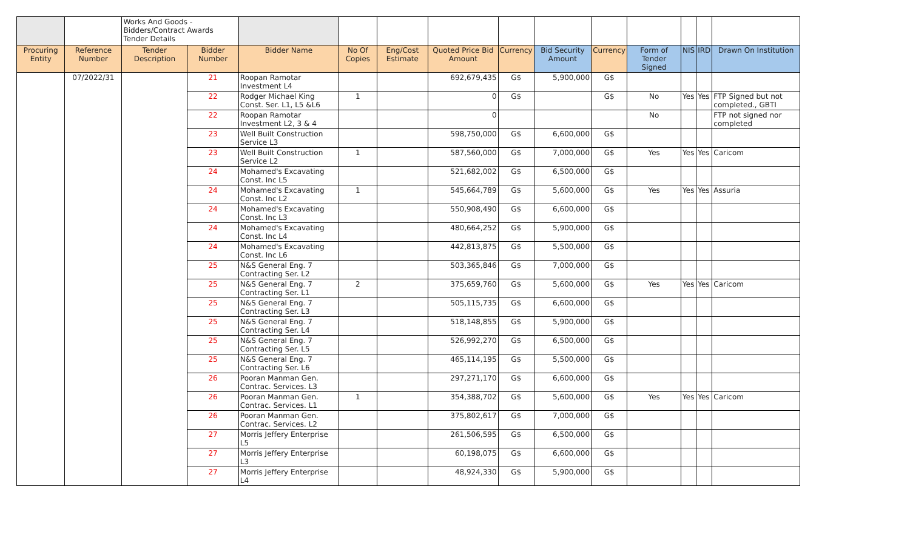| | | Works And Goods - Bidders/Contract Awards Tender Details | | | | | | | | | | | | |
| Procuring Entity | Reference Number | Tender Description | Bidder Number | Bidder Name | No Of Copies | Eng/Cost Estimate | Quoted Price Bid Amount | Currency | Bid Security Amount | Currency | Form of Tender Signed | NIS | IRD | Drawn On Institution |
| | 07/2022/31 | | 21 | Roopan Ramotar Investment L4 | | | 692,679,435 | G$ | 5,900,000 | G$ | | | | |
| | | | 22 | Rodger Michael King Const. Ser. L1, L5 &L6 | 1 | | 0 | G$ | | G$ | No | Yes | Yes | FTP Signed but not completed., GBTI |
| | | | 22 | Roopan Ramotar Investment L2, 3 & 4 | | | 0 | | | | No | | | FTP not signed nor completed |
| | | | 23 | Well Built Construction Service L3 | | | 598,750,000 | G$ | 6,600,000 | G$ | | | | |
| | | | 23 | Well Built Construction Service L2 | 1 | | 587,560,000 | G$ | 7,000,000 | G$ | Yes | Yes | Yes | Caricom |
| | | | 24 | Mohamed's Excavating Const. Inc L5 | | | 521,682,002 | G$ | 6,500,000 | G$ | | | | |
| | | | 24 | Mohamed's Excavating Const. Inc L2 | 1 | | 545,664,789 | G$ | 5,600,000 | G$ | Yes | Yes | Yes | Assuria |
| | | | 24 | Mohamed's Excavating Const. Inc L3 | | | 550,908,490 | G$ | 6,600,000 | G$ | | | | |
| | | | 24 | Mohamed's Excavating Const. Inc L4 | | | 480,664,252 | G$ | 5,900,000 | G$ | | | | |
| | | | 24 | Mohamed's Excavating Const. Inc L6 | | | 442,813,875 | G$ | 5,500,000 | G$ | | | | |
| | | | 25 | N&S General Eng. 7 Contracting Ser. L2 | | | 503,365,846 | G$ | 7,000,000 | G$ | | | | |
| | | | 25 | N&S General Eng. 7 Contracting Ser. L1 | 2 | | 375,659,760 | G$ | 5,600,000 | G$ | Yes | Yes | Yes | Caricom |
| | | | 25 | N&S General Eng. 7 Contracting Ser. L3 | | | 505,115,735 | G$ | 6,600,000 | G$ | | | | |
| | | | 25 | N&S General Eng. 7 Contracting Ser. L4 | | | 518,148,855 | G$ | 5,900,000 | G$ | | | | |
| | | | 25 | N&S General Eng. 7 Contracting Ser. L5 | | | 526,992,270 | G$ | 6,500,000 | G$ | | | | |
| | | | 25 | N&S General Eng. 7 Contracting Ser. L6 | | | 465,114,195 | G$ | 5,500,000 | G$ | | | | |
| | | | 26 | Pooran Manman Gen. Contrac. Services. L3 | | | 297,271,170 | G$ | 6,600,000 | G$ | | | | |
| | | | 26 | Pooran Manman Gen. Contrac. Services. L1 | 1 | | 354,388,702 | G$ | 5,600,000 | G$ | Yes | Yes | Yes | Caricom |
| | | | 26 | Pooran Manman Gen. Contrac. Services. L2 | | | 375,802,617 | G$ | 7,000,000 | G$ | | | | |
| | | | 27 | Morris Jeffery Enterprise L5 | | | 261,506,595 | G$ | 6,500,000 | G$ | | | | |
| | | | 27 | Morris Jeffery Enterprise L3 | | | 60,198,075 | G$ | 6,600,000 | G$ | | | | |
| | | | 27 | Morris Jeffery Enterprise L4 | | | 48,924,330 | G$ | 5,900,000 | G$ | | | | |